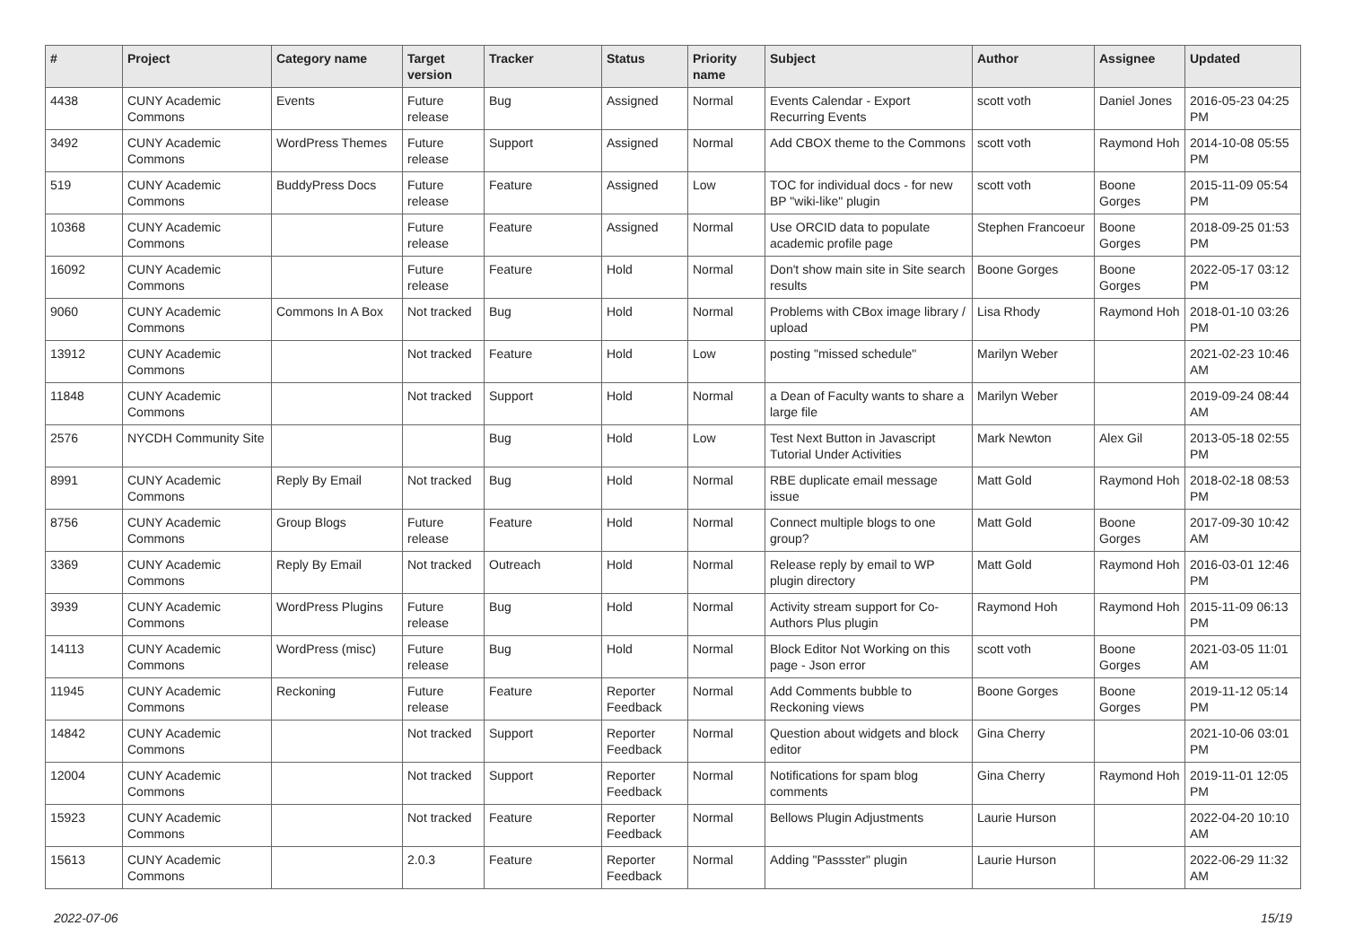| # | Project | Category name | Target version | Tracker | Status | Priority name | Subject | Author | Assignee | Updated |
| --- | --- | --- | --- | --- | --- | --- | --- | --- | --- | --- |
| 4438 | CUNY Academic Commons | Events | Future release | Bug | Assigned | Normal | Events Calendar - Export Recurring Events | scott voth | Daniel Jones | 2016-05-23 04:25 PM |
| 3492 | CUNY Academic Commons | WordPress Themes | Future release | Support | Assigned | Normal | Add CBOX theme to the Commons | scott voth | Raymond Hoh | 2014-10-08 05:55 PM |
| 519 | CUNY Academic Commons | BuddyPress Docs | Future release | Feature | Assigned | Low | TOC for individual docs - for new BP "wiki-like" plugin | scott voth | Boone Gorges | 2015-11-09 05:54 PM |
| 10368 | CUNY Academic Commons | | Future release | Feature | Assigned | Normal | Use ORCID data to populate academic profile page | Stephen Francoeur | Boone Gorges | 2018-09-25 01:53 PM |
| 16092 | CUNY Academic Commons | | Future release | Feature | Hold | Normal | Don't show main site in Site search results | Boone Gorges | Boone Gorges | 2022-05-17 03:12 PM |
| 9060 | CUNY Academic Commons | Commons In A Box | Not tracked | Bug | Hold | Normal | Problems with CBox image library / upload | Lisa Rhody | Raymond Hoh | 2018-01-10 03:26 PM |
| 13912 | CUNY Academic Commons | | Not tracked | Feature | Hold | Low | posting "missed schedule" | Marilyn Weber | | 2021-02-23 10:46 AM |
| 11848 | CUNY Academic Commons | | Not tracked | Support | Hold | Normal | a Dean of Faculty wants to share a large file | Marilyn Weber | | 2019-09-24 08:44 AM |
| 2576 | NYCDH Community Site | | | Bug | Hold | Low | Test Next Button in Javascript Tutorial Under Activities | Mark Newton | Alex Gil | 2013-05-18 02:55 PM |
| 8991 | CUNY Academic Commons | Reply By Email | Not tracked | Bug | Hold | Normal | RBE duplicate email message issue | Matt Gold | Raymond Hoh | 2018-02-18 08:53 PM |
| 8756 | CUNY Academic Commons | Group Blogs | Future release | Feature | Hold | Normal | Connect multiple blogs to one group? | Matt Gold | Boone Gorges | 2017-09-30 10:42 AM |
| 3369 | CUNY Academic Commons | Reply By Email | Not tracked | Outreach | Hold | Normal | Release reply by email to WP plugin directory | Matt Gold | Raymond Hoh | 2016-03-01 12:46 PM |
| 3939 | CUNY Academic Commons | WordPress Plugins | Future release | Bug | Hold | Normal | Activity stream support for Co-Authors Plus plugin | Raymond Hoh | Raymond Hoh | 2015-11-09 06:13 PM |
| 14113 | CUNY Academic Commons | WordPress (misc) | Future release | Bug | Hold | Normal | Block Editor Not Working on this page - Json error | scott voth | Boone Gorges | 2021-03-05 11:01 AM |
| 11945 | CUNY Academic Commons | Reckoning | Future release | Feature | Reporter Feedback | Normal | Add Comments bubble to Reckoning views | Boone Gorges | Boone Gorges | 2019-11-12 05:14 PM |
| 14842 | CUNY Academic Commons | | Not tracked | Support | Reporter Feedback | Normal | Question about widgets and block editor | Gina Cherry | | 2021-10-06 03:01 PM |
| 12004 | CUNY Academic Commons | | Not tracked | Support | Reporter Feedback | Normal | Notifications for spam blog comments | Gina Cherry | Raymond Hoh | 2019-11-01 12:05 PM |
| 15923 | CUNY Academic Commons | | Not tracked | Feature | Reporter Feedback | Normal | Bellows Plugin Adjustments | Laurie Hurson | | 2022-04-20 10:10 AM |
| 15613 | CUNY Academic Commons | | 2.0.3 | Feature | Reporter Feedback | Normal | Adding "Passster" plugin | Laurie Hurson | | 2022-06-29 11:32 AM |
2022-07-06 15/19